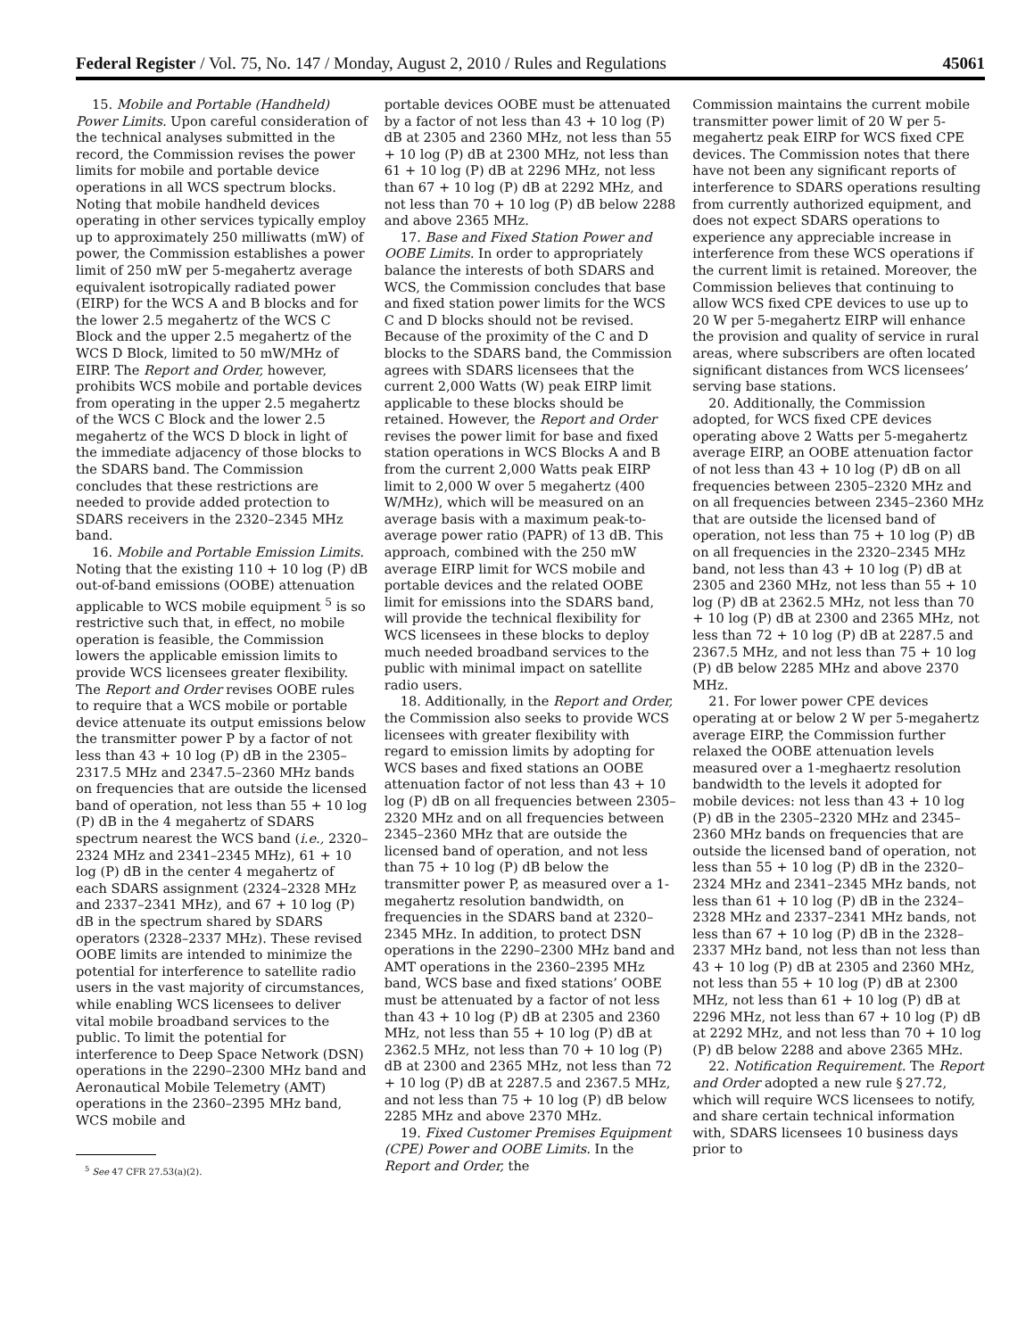Federal Register / Vol. 75, No. 147 / Monday, August 2, 2010 / Rules and Regulations 45061
15. Mobile and Portable (Handheld) Power Limits. Upon careful consideration of the technical analyses submitted in the record, the Commission revises the power limits for mobile and portable device operations in all WCS spectrum blocks. Noting that mobile handheld devices operating in other services typically employ up to approximately 250 milliwatts (mW) of power, the Commission establishes a power limit of 250 mW per 5-megahertz average equivalent isotropically radiated power (EIRP) for the WCS A and B blocks and for the lower 2.5 megahertz of the WCS C Block and the upper 2.5 megahertz of the WCS D Block, limited to 50 mW/MHz of EIRP. The Report and Order, however, prohibits WCS mobile and portable devices from operating in the upper 2.5 megahertz of the WCS C Block and the lower 2.5 megahertz of the WCS D block in light of the immediate adjacency of those blocks to the SDARS band. The Commission concludes that these restrictions are needed to provide added protection to SDARS receivers in the 2320–2345 MHz band.
16. Mobile and Portable Emission Limits. Noting that the existing 110 + 10 log (P) dB out-of-band emissions (OOBE) attenuation applicable to WCS mobile equipment <sup>5</sup> is so restrictive such that, in effect, no mobile operation is feasible, the Commission lowers the applicable emission limits to provide WCS licensees greater flexibility. The Report and Order revises OOBE rules to require that a WCS mobile or portable device attenuate its output emissions below the transmitter power P by a factor of not less than 43 + 10 log (P) dB in the 2305–2317.5 MHz and 2347.5–2360 MHz bands on frequencies that are outside the licensed band of operation, not less than 55 + 10 log (P) dB in the 4 megahertz of SDARS spectrum nearest the WCS band (i.e., 2320–2324 MHz and 2341–2345 MHz), 61 + 10 log (P) dB in the center 4 megahertz of each SDARS assignment (2324–2328 MHz and 2337–2341 MHz), and 67 + 10 log (P) dB in the spectrum shared by SDARS operators (2328–2337 MHz). These revised OOBE limits are intended to minimize the potential for interference to satellite radio users in the vast majority of circumstances, while enabling WCS licensees to deliver vital mobile broadband services to the public. To limit the potential for interference to Deep Space Network (DSN) operations in the 2290–2300 MHz band and Aeronautical Mobile Telemetry (AMT) operations in the 2360–2395 MHz band, WCS mobile and
<sup>5</sup> See 47 CFR 27.53(a)(2).
portable devices OOBE must be attenuated by a factor of not less than 43 + 10 log (P) dB at 2305 and 2360 MHz, not less than 55 + 10 log (P) dB at 2300 MHz, not less than 61 + 10 log (P) dB at 2296 MHz, not less than 67 + 10 log (P) dB at 2292 MHz, and not less than 70 + 10 log (P) dB below 2288 and above 2365 MHz.
17. Base and Fixed Station Power and OOBE Limits. In order to appropriately balance the interests of both SDARS and WCS, the Commission concludes that base and fixed station power limits for the WCS C and D blocks should not be revised. Because of the proximity of the C and D blocks to the SDARS band, the Commission agrees with SDARS licensees that the current 2,000 Watts (W) peak EIRP limit applicable to these blocks should be retained. However, the Report and Order revises the power limit for base and fixed station operations in WCS Blocks A and B from the current 2,000 Watts peak EIRP limit to 2,000 W over 5 megahertz (400 W/MHz), which will be measured on an average basis with a maximum peak-to-average power ratio (PAPR) of 13 dB. This approach, combined with the 250 mW average EIRP limit for WCS mobile and portable devices and the related OOBE limit for emissions into the SDARS band, will provide the technical flexibility for WCS licensees in these blocks to deploy much needed broadband services to the public with minimal impact on satellite radio users.
18. Additionally, in the Report and Order, the Commission also seeks to provide WCS licensees with greater flexibility with regard to emission limits by adopting for WCS bases and fixed stations an OOBE attenuation factor of not less than 43 + 10 log (P) dB on all frequencies between 2305–2320 MHz and on all frequencies between 2345–2360 MHz that are outside the licensed band of operation, and not less than 75 + 10 log (P) dB below the transmitter power P, as measured over a 1-megahertz resolution bandwidth, on frequencies in the SDARS band at 2320–2345 MHz. In addition, to protect DSN operations in the 2290–2300 MHz band and AMT operations in the 2360–2395 MHz band, WCS base and fixed stations’ OOBE must be attenuated by a factor of not less than 43 + 10 log (P) dB at 2305 and 2360 MHz, not less than 55 + 10 log (P) dB at 2362.5 MHz, not less than 70 + 10 log (P) dB at 2300 and 2365 MHz, not less than 72 + 10 log (P) dB at 2287.5 and 2367.5 MHz, and not less than 75 + 10 log (P) dB below 2285 MHz and above 2370 MHz.
19. Fixed Customer Premises Equipment (CPE) Power and OOBE Limits. In the Report and Order, the
Commission maintains the current mobile transmitter power limit of 20 W per 5-megahertz peak EIRP for WCS fixed CPE devices. The Commission notes that there have not been any significant reports of interference to SDARS operations resulting from currently authorized equipment, and does not expect SDARS operations to experience any appreciable increase in interference from these WCS operations if the current limit is retained. Moreover, the Commission believes that continuing to allow WCS fixed CPE devices to use up to 20 W per 5-megahertz EIRP will enhance the provision and quality of service in rural areas, where subscribers are often located significant distances from WCS licensees’ serving base stations.
20. Additionally, the Commission adopted, for WCS fixed CPE devices operating above 2 Watts per 5-megahertz average EIRP, an OOBE attenuation factor of not less than 43 + 10 log (P) dB on all frequencies between 2305–2320 MHz and on all frequencies between 2345–2360 MHz that are outside the licensed band of operation, not less than 75 + 10 log (P) dB on all frequencies in the 2320–2345 MHz band, not less than 43 + 10 log (P) dB at 2305 and 2360 MHz, not less than 55 + 10 log (P) dB at 2362.5 MHz, not less than 70 + 10 log (P) dB at 2300 and 2365 MHz, not less than 72 + 10 log (P) dB at 2287.5 and 2367.5 MHz, and not less than 75 + 10 log (P) dB below 2285 MHz and above 2370 MHz.
21. For lower power CPE devices operating at or below 2 W per 5-megahertz average EIRP, the Commission further relaxed the OOBE attenuation levels measured over a 1-meghaertz resolution bandwidth to the levels it adopted for mobile devices: not less than 43 + 10 log (P) dB in the 2305–2320 MHz and 2345–2360 MHz bands on frequencies that are outside the licensed band of operation, not less than 55 + 10 log (P) dB in the 2320–2324 MHz and 2341–2345 MHz bands, not less than 61 + 10 log (P) dB in the 2324–2328 MHz and 2337–2341 MHz bands, not less than 67 + 10 log (P) dB in the 2328–2337 MHz band, not less than not less than 43 + 10 log (P) dB at 2305 and 2360 MHz, not less than 55 + 10 log (P) dB at 2300 MHz, not less than 61 + 10 log (P) dB at 2296 MHz, not less than 67 + 10 log (P) dB at 2292 MHz, and not less than 70 + 10 log (P) dB below 2288 and above 2365 MHz.
22. Notification Requirement. The Report and Order adopted a new rule § 27.72, which will require WCS licensees to notify, and share certain technical information with, SDARS licensees 10 business days prior to